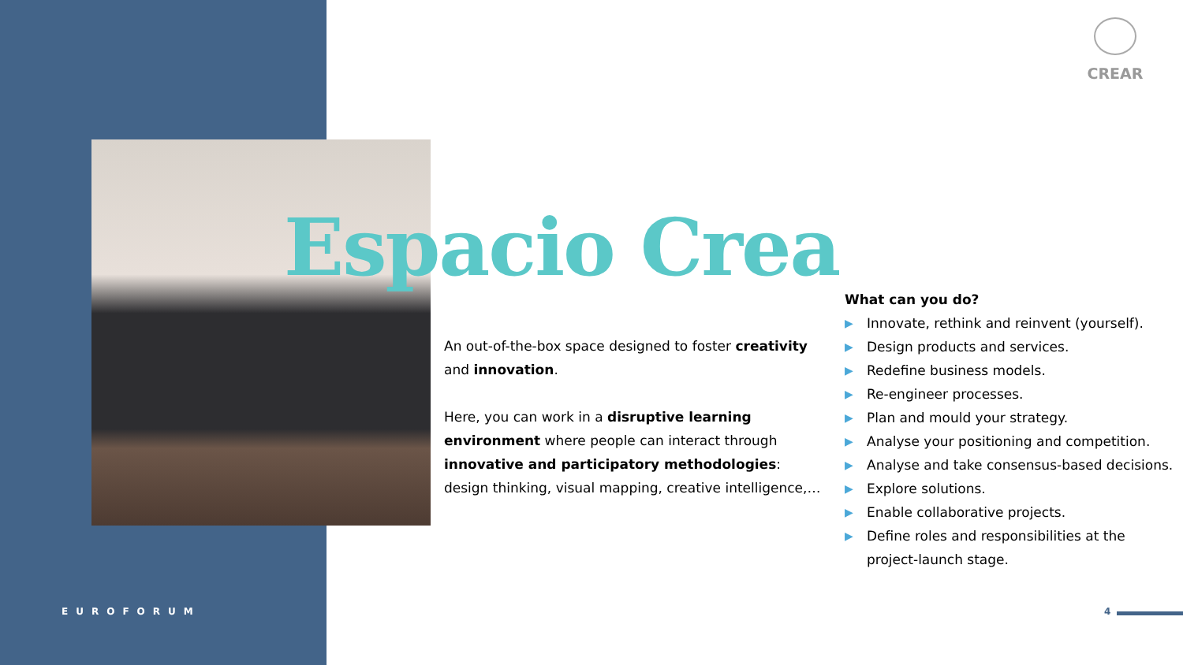CREAR
Espacio Crea
An out-of-the-box space designed to foster creativity and innovation.
Here, you can work in a disruptive learning environment where people can interact through innovative and participatory methodologies: design thinking, visual mapping, creative intelligence,…
What can you do?
▶ Innovate, rethink and reinvent (yourself).
▶ Design products and services.
▶ Redefine business models.
▶ Re-engineer processes.
▶ Plan and mould your strategy.
▶ Analyse your positioning and competition.
▶ Analyse and take consensus-based decisions.
▶ Explore solutions.
▶ Enable collaborative projects.
▶ Define roles and responsibilities at the project-launch stage.
EUROFORUM 4